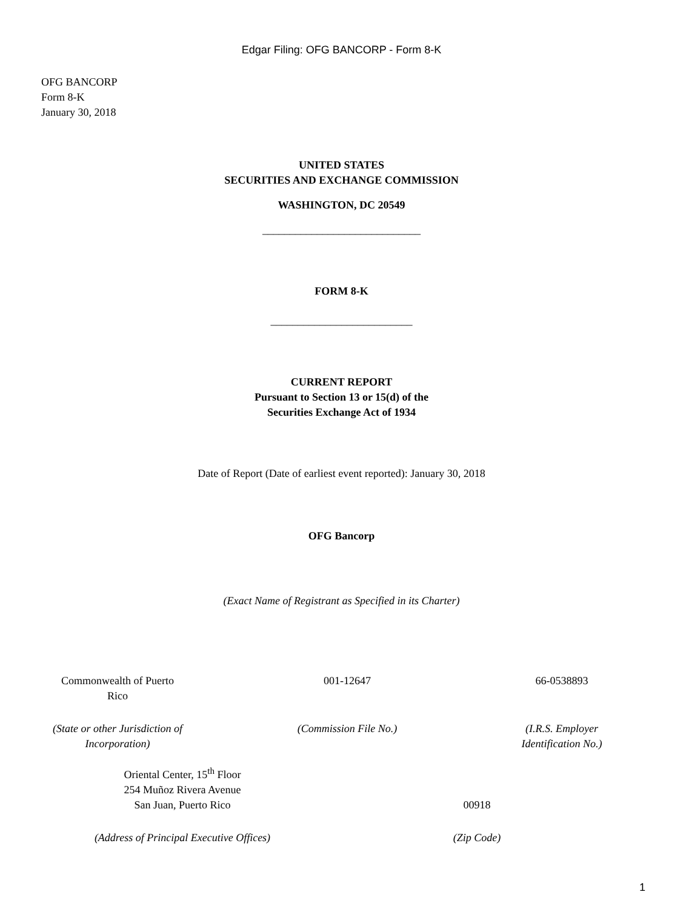Edgar Filing: OFG BANCORP - Form 8-K
OFG BANCORP
Form 8-K
January 30, 2018
UNITED STATES
SECURITIES AND EXCHANGE COMMISSION
WASHINGTON, DC 20549
_____________________________
FORM 8-K
__________________________
CURRENT REPORT
Pursuant to Section 13 or 15(d) of the
Securities Exchange Act of 1934
Date of Report (Date of earliest event reported): January 30, 2018
OFG Bancorp
(Exact Name of Registrant as Specified in its Charter)
| Commonwealth of Puerto Rico | 001-12647 | 66-0538893 |
| (State or other Jurisdiction of Incorporation) | (Commission File No.) | (I.R.S. Employer Identification No.) |
| Oriental Center, 15<sup>th</sup> Floor 254 Muñoz Rivera Avenue San Juan, Puerto Rico | | 00918 |
| (Address of Principal Executive Offices) | | (Zip Code) |
1